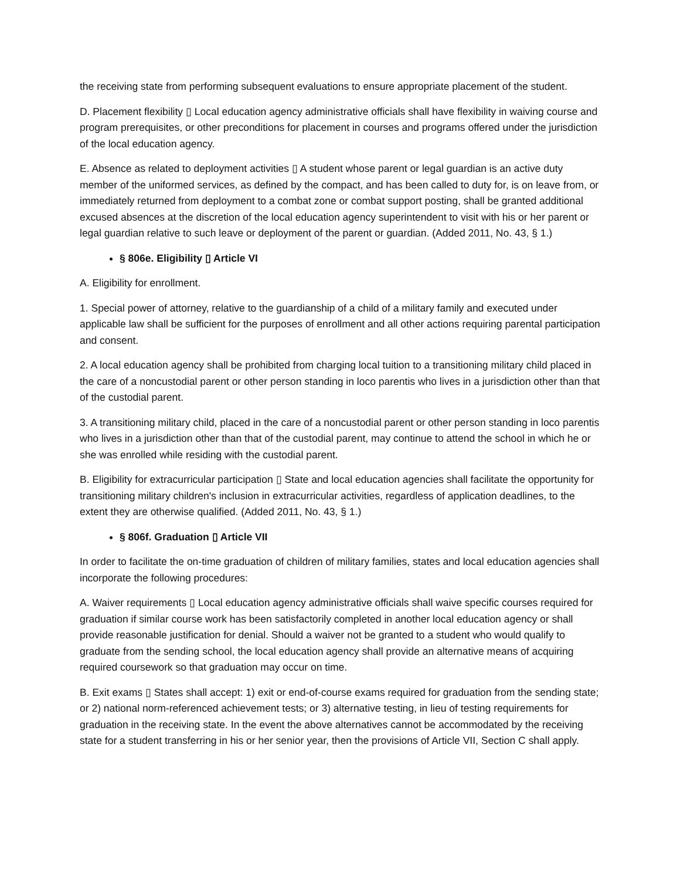the receiving state from performing subsequent evaluations to ensure appropriate placement of the student.
D. Placement flexibility ▯ Local education agency administrative officials shall have flexibility in waiving course and program prerequisites, or other preconditions for placement in courses and programs offered under the jurisdiction of the local education agency.
E. Absence as related to deployment activities ▯ A student whose parent or legal guardian is an active duty member of the uniformed services, as defined by the compact, and has been called to duty for, is on leave from, or immediately returned from deployment to a combat zone or combat support posting, shall be granted additional excused absences at the discretion of the local education agency superintendent to visit with his or her parent or legal guardian relative to such leave or deployment of the parent or guardian. (Added 2011, No. 43, § 1.)
§ 806e. Eligibility ▯ Article VI
A. Eligibility for enrollment.
1. Special power of attorney, relative to the guardianship of a child of a military family and executed under applicable law shall be sufficient for the purposes of enrollment and all other actions requiring parental participation and consent.
2. A local education agency shall be prohibited from charging local tuition to a transitioning military child placed in the care of a noncustodial parent or other person standing in loco parentis who lives in a jurisdiction other than that of the custodial parent.
3. A transitioning military child, placed in the care of a noncustodial parent or other person standing in loco parentis who lives in a jurisdiction other than that of the custodial parent, may continue to attend the school in which he or she was enrolled while residing with the custodial parent.
B. Eligibility for extracurricular participation ▯ State and local education agencies shall facilitate the opportunity for transitioning military children's inclusion in extracurricular activities, regardless of application deadlines, to the extent they are otherwise qualified. (Added 2011, No. 43, § 1.)
§ 806f. Graduation ▯ Article VII
In order to facilitate the on-time graduation of children of military families, states and local education agencies shall incorporate the following procedures:
A. Waiver requirements ▯ Local education agency administrative officials shall waive specific courses required for graduation if similar course work has been satisfactorily completed in another local education agency or shall provide reasonable justification for denial. Should a waiver not be granted to a student who would qualify to graduate from the sending school, the local education agency shall provide an alternative means of acquiring required coursework so that graduation may occur on time.
B. Exit exams ▯ States shall accept: 1) exit or end-of-course exams required for graduation from the sending state; or 2) national norm-referenced achievement tests; or 3) alternative testing, in lieu of testing requirements for graduation in the receiving state. In the event the above alternatives cannot be accommodated by the receiving state for a student transferring in his or her senior year, then the provisions of Article VII, Section C shall apply.